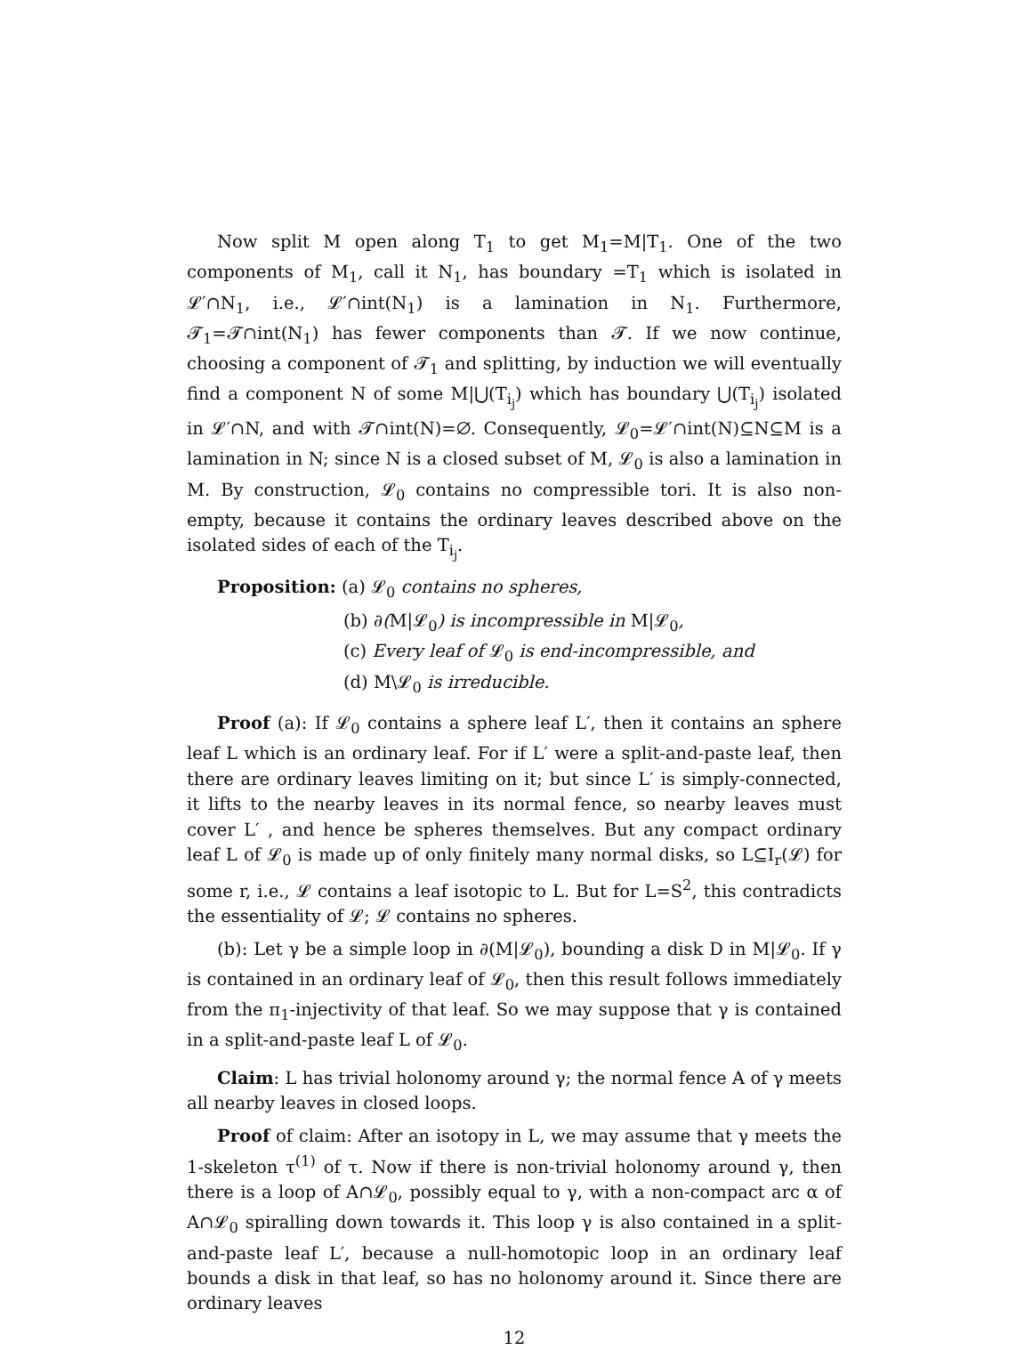Now split M open along T<sub>1</sub> to get M<sub>1</sub>=M|T<sub>1</sub>. One of the two components of M<sub>1</sub>, call it N<sub>1</sub>, has boundary =T<sub>1</sub> which is isolated in 𝓛′∩N<sub>1</sub>, i.e., 𝓛′∩int(N<sub>1</sub>) is a lamination in N<sub>1</sub>. Furthermore, 𝓣<sub>1</sub>=𝓣∩int(N<sub>1</sub>) has fewer components than 𝓣. If we now continue, choosing a component of 𝓣<sub>1</sub> and splitting, by induction we will eventually find a component N of some M|⋃(T<sub>i<sub>j</sub></sub>) which has boundary ⋃(T<sub>i<sub>j</sub></sub>) isolated in 𝓛′∩N, and with 𝓣∩int(N)=∅. Consequently, 𝓛<sub>0</sub>=𝓛′∩int(N)⊆N⊆M is a lamination in N; since N is a closed subset of M, 𝓛<sub>0</sub> is also a lamination in M. By construction, 𝓛<sub>0</sub> contains no compressible tori. It is also non-empty, because it contains the ordinary leaves described above on the isolated sides of each of the T<sub>i<sub>j</sub></sub>.
Proposition: (a) 𝓛<sub>0</sub> contains no spheres,
(b) ∂(M|𝓛<sub>0</sub>) is incompressible in M|𝓛<sub>0</sub>,
(c) Every leaf of 𝓛<sub>0</sub> is end-incompressible, and
(d) M\𝓛<sub>0</sub> is irreducible.
Proof (a): If 𝓛<sub>0</sub> contains a sphere leaf L′, then it contains an sphere leaf L which is an ordinary leaf. For if L′ were a split-and-paste leaf, then there are ordinary leaves limiting on it; but since L′ is simply-connected, it lifts to the nearby leaves in its normal fence, so nearby leaves must cover L′ , and hence be spheres themselves. But any compact ordinary leaf L of 𝓛<sub>0</sub> is made up of only finitely many normal disks, so L⊆I<sub>r</sub>(𝓛) for some r, i.e., 𝓛 contains a leaf isotopic to L. But for L=S<sup>2</sup>, this contradicts the essentiality of 𝓛; 𝓛 contains no spheres.
(b): Let γ be a simple loop in ∂(M|𝓛<sub>0</sub>), bounding a disk D in M|𝓛<sub>0</sub>. If γ is contained in an ordinary leaf of 𝓛<sub>0</sub>, then this result follows immediately from the π<sub>1</sub>-injectivity of that leaf. So we may suppose that γ is contained in a split-and-paste leaf L of 𝓛<sub>0</sub>.
Claim: L has trivial holonomy around γ; the normal fence A of γ meets all nearby leaves in closed loops.
Proof of claim: After an isotopy in L, we may assume that γ meets the 1-skeleton τ<sup>(1)</sup> of τ. Now if there is non-trivial holonomy around γ, then there is a loop of A∩𝓛<sub>0</sub>, possibly equal to γ, with a non-compact arc α of A∩𝓛<sub>0</sub> spiralling down towards it. This loop γ is also contained in a split-and-paste leaf L′, because a null-homotopic loop in an ordinary leaf bounds a disk in that leaf, so has no holonomy around it. Since there are ordinary leaves
12